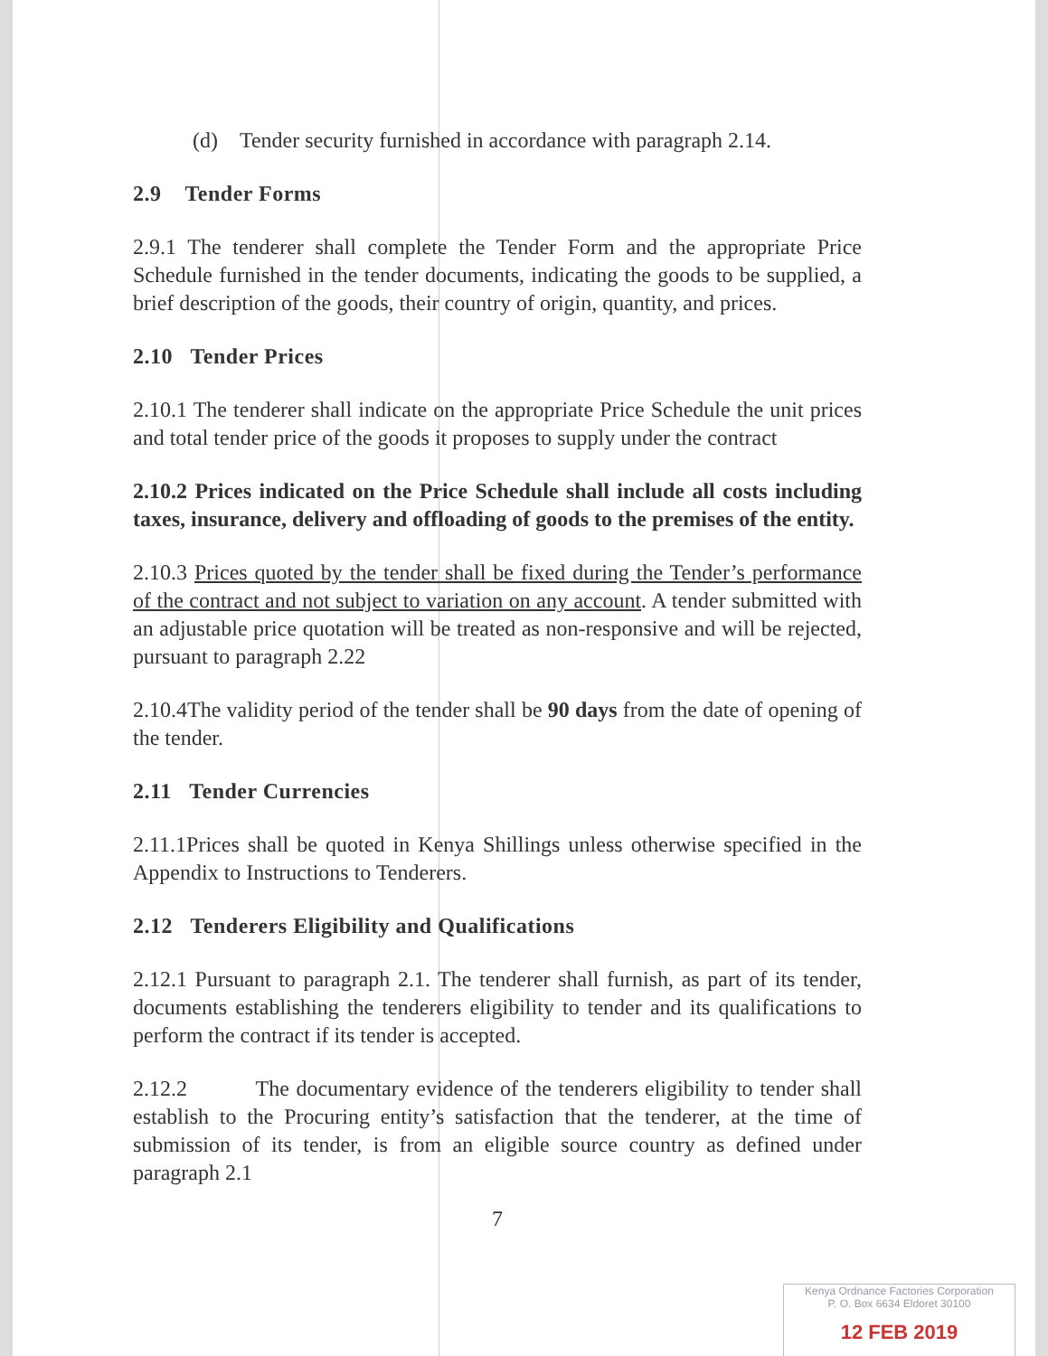(d) Tender security furnished in accordance with paragraph 2.14.
2.9 Tender Forms
2.9.1 The tenderer shall complete the Tender Form and the appropriate Price Schedule furnished in the tender documents, indicating the goods to be supplied, a brief description of the goods, their country of origin, quantity, and prices.
2.10 Tender Prices
2.10.1 The tenderer shall indicate on the appropriate Price Schedule the unit prices and total tender price of the goods it proposes to supply under the contract
2.10.2 Prices indicated on the Price Schedule shall include all costs including taxes, insurance, delivery and offloading of goods to the premises of the entity.
2.10.3 Prices quoted by the tender shall be fixed during the Tender’s performance of the contract and not subject to variation on any account. A tender submitted with an adjustable price quotation will be treated as non-responsive and will be rejected, pursuant to paragraph 2.22
2.10.4The validity period of the tender shall be 90 days from the date of opening of the tender.
2.11 Tender Currencies
2.11.1Prices shall be quoted in Kenya Shillings unless otherwise specified in the Appendix to Instructions to Tenderers.
2.12 Tenderers Eligibility and Qualifications
2.12.1 Pursuant to paragraph 2.1. The tenderer shall furnish, as part of its tender, documents establishing the tenderers eligibility to tender and its qualifications to perform the contract if its tender is accepted.
2.12.2 The documentary evidence of the tenderers eligibility to tender shall establish to the Procuring entity’s satisfaction that the tenderer, at the time of submission of its tender, is from an eligible source country as defined under paragraph 2.1
7
Kenya Ordnance Factories Corporation
P. O. Box 6634 Eldoret 30100
12 FEB 2019